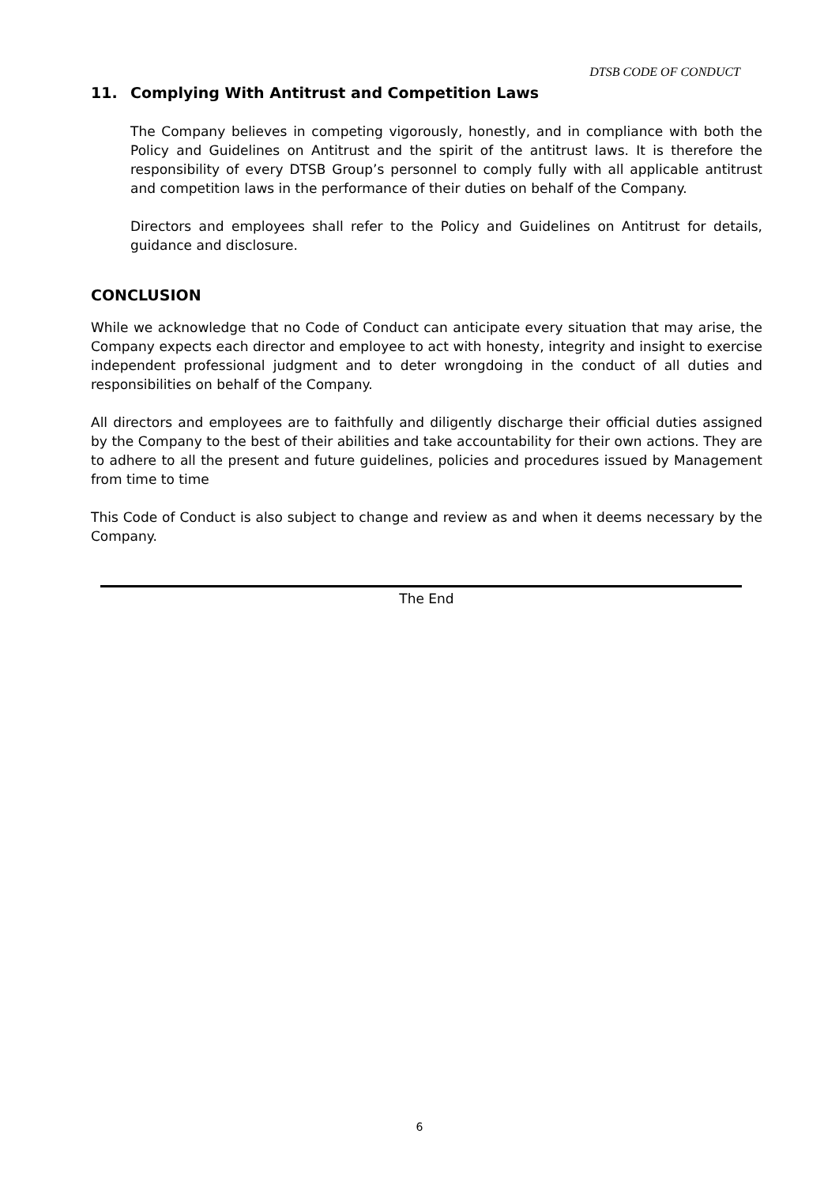DTSB CODE OF CONDUCT
11. Complying With Antitrust and Competition Laws
The Company believes in competing vigorously, honestly, and in compliance with both the Policy and Guidelines on Antitrust and the spirit of the antitrust laws. It is therefore the responsibility of every DTSB Group’s personnel to comply fully with all applicable antitrust and competition laws in the performance of their duties on behalf of the Company.
Directors and employees shall refer to the Policy and Guidelines on Antitrust for details, guidance and disclosure.
CONCLUSION
While we acknowledge that no Code of Conduct can anticipate every situation that may arise, the Company expects each director and employee to act with honesty, integrity and insight to exercise independent professional judgment and to deter wrongdoing in the conduct of all duties and responsibilities on behalf of the Company.
All directors and employees are to faithfully and diligently discharge their official duties assigned by the Company to the best of their abilities and take accountability for their own actions. They are to adhere to all the present and future guidelines, policies and procedures issued by Management from time to time
This Code of Conduct is also subject to change and review as and when it deems necessary by the Company.
The End
6